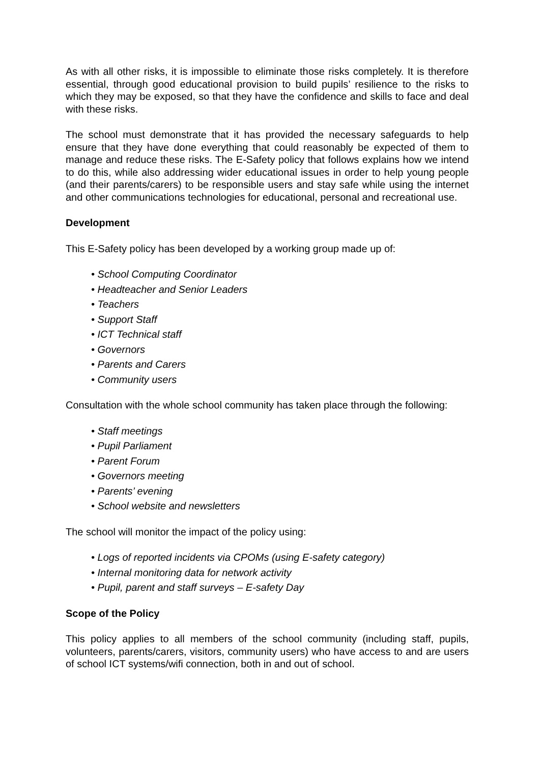As with all other risks, it is impossible to eliminate those risks completely. It is therefore essential, through good educational provision to build pupils’ resilience to the risks to which they may be exposed, so that they have the confidence and skills to face and deal with these risks.
The school must demonstrate that it has provided the necessary safeguards to help ensure that they have done everything that could reasonably be expected of them to manage and reduce these risks. The E-Safety policy that follows explains how we intend to do this, while also addressing wider educational issues in order to help young people (and their parents/carers) to be responsible users and stay safe while using the internet and other communications technologies for educational, personal and recreational use.
Development
This E-Safety policy has been developed by a working group made up of:
• School Computing Coordinator
• Headteacher and Senior Leaders
• Teachers
• Support Staff
• ICT Technical staff
• Governors
• Parents and Carers
• Community users
Consultation with the whole school community has taken place through the following:
• Staff meetings
• Pupil Parliament
• Parent Forum
• Governors meeting
• Parents’ evening
• School website and newsletters
The school will monitor the impact of the policy using:
• Logs of reported incidents via CPOMs (using E-safety category)
• Internal monitoring data for network activity
• Pupil, parent and staff surveys – E-safety Day
Scope of the Policy
This policy applies to all members of the school community (including staff, pupils, volunteers, parents/carers, visitors, community users) who have access to and are users of school ICT systems/wifi connection, both in and out of school.